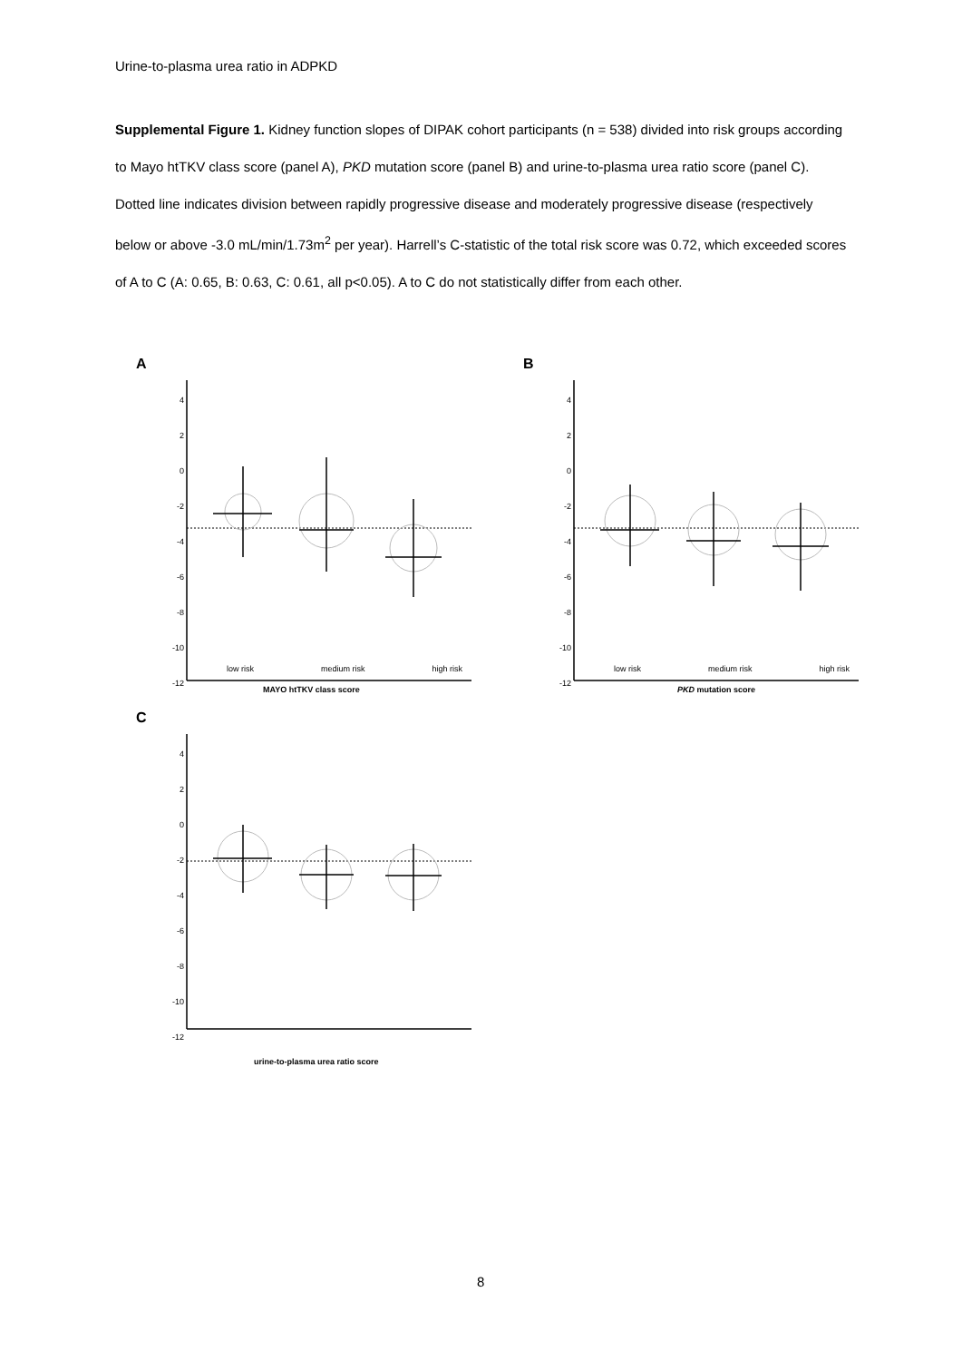Urine-to-plasma urea ratio in ADPKD
Supplemental Figure 1. Kidney function slopes of DIPAK cohort participants (n = 538) divided into risk groups according to Mayo htTKV class score (panel A), PKD mutation score (panel B) and urine-to-plasma urea ratio score (panel C). Dotted line indicates division between rapidly progressive disease and moderately progressive disease (respectively below or above -3.0 mL/min/1.73m<sup>2</sup> per year). Harrell’s C-statistic of the total risk score was 0.72, which exceeded scores of A to C (A: 0.65, B: 0.63, C: 0.61, all p<0.05). A to C do not statistically differ from each other.
A
low risk medium risk high risk
MAYO htTKV class score
4
2
0
-2
-4
-6
-8
-10
-12
B
low risk medium risk high risk
PKD mutation score
4
2
0
-2
-4
-6
-8
-10
-12
C
4
2
0
-2
-4
-6
-8
-10
-12
urine-to-plasma urea ratio score
8